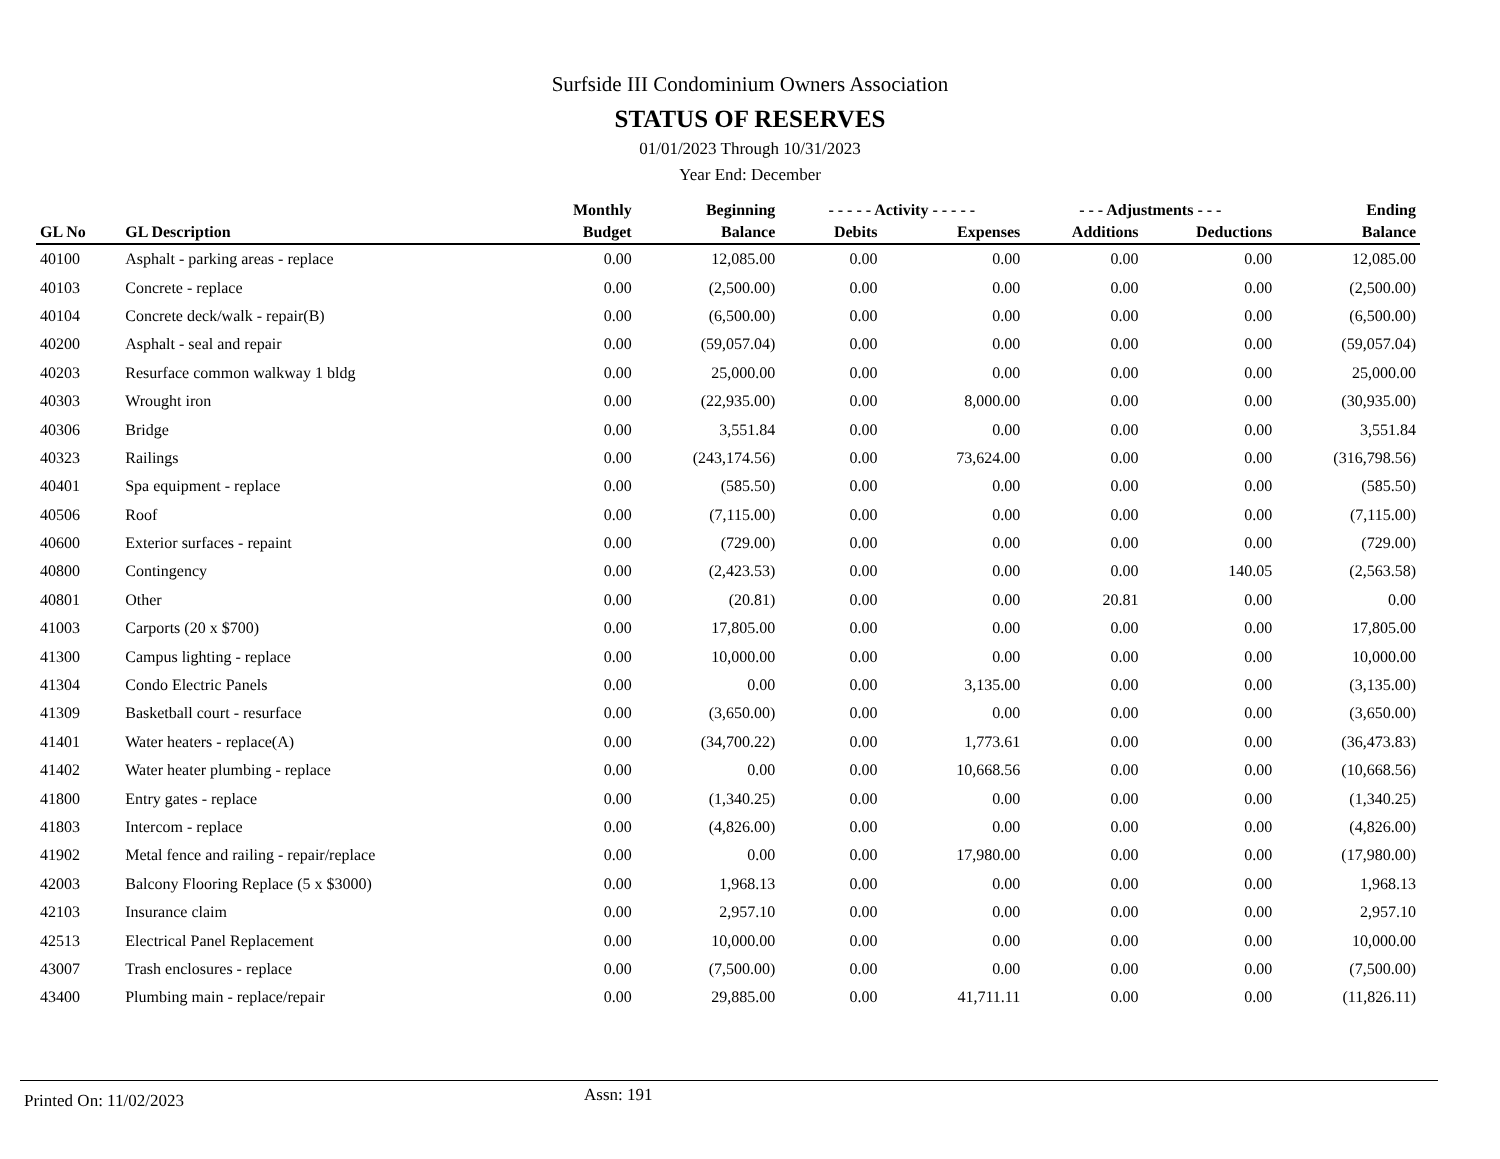Surfside III Condominium Owners Association
STATUS OF RESERVES
01/01/2023 Through 10/31/2023
Year End: December
| | | Monthly | Beginning | - - - - - Activity - - - - - | | - - - Adjustments - - - | | Ending |
| --- | --- | --- | --- | --- | --- | --- | --- | --- |
| GL No | GL Description | Budget | Balance | Debits | Expenses | Additions | Deductions | Balance |
| 40100 | Asphalt - parking areas - replace | 0.00 | 12,085.00 | 0.00 | 0.00 | 0.00 | 0.00 | 12,085.00 |
| 40103 | Concrete - replace | 0.00 | (2,500.00) | 0.00 | 0.00 | 0.00 | 0.00 | (2,500.00) |
| 40104 | Concrete deck/walk - repair(B) | 0.00 | (6,500.00) | 0.00 | 0.00 | 0.00 | 0.00 | (6,500.00) |
| 40200 | Asphalt - seal and repair | 0.00 | (59,057.04) | 0.00 | 0.00 | 0.00 | 0.00 | (59,057.04) |
| 40203 | Resurface common walkway 1 bldg | 0.00 | 25,000.00 | 0.00 | 0.00 | 0.00 | 0.00 | 25,000.00 |
| 40303 | Wrought iron | 0.00 | (22,935.00) | 0.00 | 8,000.00 | 0.00 | 0.00 | (30,935.00) |
| 40306 | Bridge | 0.00 | 3,551.84 | 0.00 | 0.00 | 0.00 | 0.00 | 3,551.84 |
| 40323 | Railings | 0.00 | (243,174.56) | 0.00 | 73,624.00 | 0.00 | 0.00 | (316,798.56) |
| 40401 | Spa equipment - replace | 0.00 | (585.50) | 0.00 | 0.00 | 0.00 | 0.00 | (585.50) |
| 40506 | Roof | 0.00 | (7,115.00) | 0.00 | 0.00 | 0.00 | 0.00 | (7,115.00) |
| 40600 | Exterior surfaces - repaint | 0.00 | (729.00) | 0.00 | 0.00 | 0.00 | 0.00 | (729.00) |
| 40800 | Contingency | 0.00 | (2,423.53) | 0.00 | 0.00 | 0.00 | 140.05 | (2,563.58) |
| 40801 | Other | 0.00 | (20.81) | 0.00 | 0.00 | 20.81 | 0.00 | 0.00 |
| 41003 | Carports (20 x $700) | 0.00 | 17,805.00 | 0.00 | 0.00 | 0.00 | 0.00 | 17,805.00 |
| 41300 | Campus lighting - replace | 0.00 | 10,000.00 | 0.00 | 0.00 | 0.00 | 0.00 | 10,000.00 |
| 41304 | Condo Electric Panels | 0.00 | 0.00 | 0.00 | 3,135.00 | 0.00 | 0.00 | (3,135.00) |
| 41309 | Basketball court - resurface | 0.00 | (3,650.00) | 0.00 | 0.00 | 0.00 | 0.00 | (3,650.00) |
| 41401 | Water heaters - replace(A) | 0.00 | (34,700.22) | 0.00 | 1,773.61 | 0.00 | 0.00 | (36,473.83) |
| 41402 | Water heater plumbing - replace | 0.00 | 0.00 | 0.00 | 10,668.56 | 0.00 | 0.00 | (10,668.56) |
| 41800 | Entry gates - replace | 0.00 | (1,340.25) | 0.00 | 0.00 | 0.00 | 0.00 | (1,340.25) |
| 41803 | Intercom - replace | 0.00 | (4,826.00) | 0.00 | 0.00 | 0.00 | 0.00 | (4,826.00) |
| 41902 | Metal fence and railing - repair/replace | 0.00 | 0.00 | 0.00 | 17,980.00 | 0.00 | 0.00 | (17,980.00) |
| 42003 | Balcony Flooring Replace (5 x $3000) | 0.00 | 1,968.13 | 0.00 | 0.00 | 0.00 | 0.00 | 1,968.13 |
| 42103 | Insurance claim | 0.00 | 2,957.10 | 0.00 | 0.00 | 0.00 | 0.00 | 2,957.10 |
| 42513 | Electrical Panel Replacement | 0.00 | 10,000.00 | 0.00 | 0.00 | 0.00 | 0.00 | 10,000.00 |
| 43007 | Trash enclosures - replace | 0.00 | (7,500.00) | 0.00 | 0.00 | 0.00 | 0.00 | (7,500.00) |
| 43400 | Plumbing main - replace/repair | 0.00 | 29,885.00 | 0.00 | 41,711.11 | 0.00 | 0.00 | (11,826.11) |
Printed On: 11/02/2023
Assn: 191